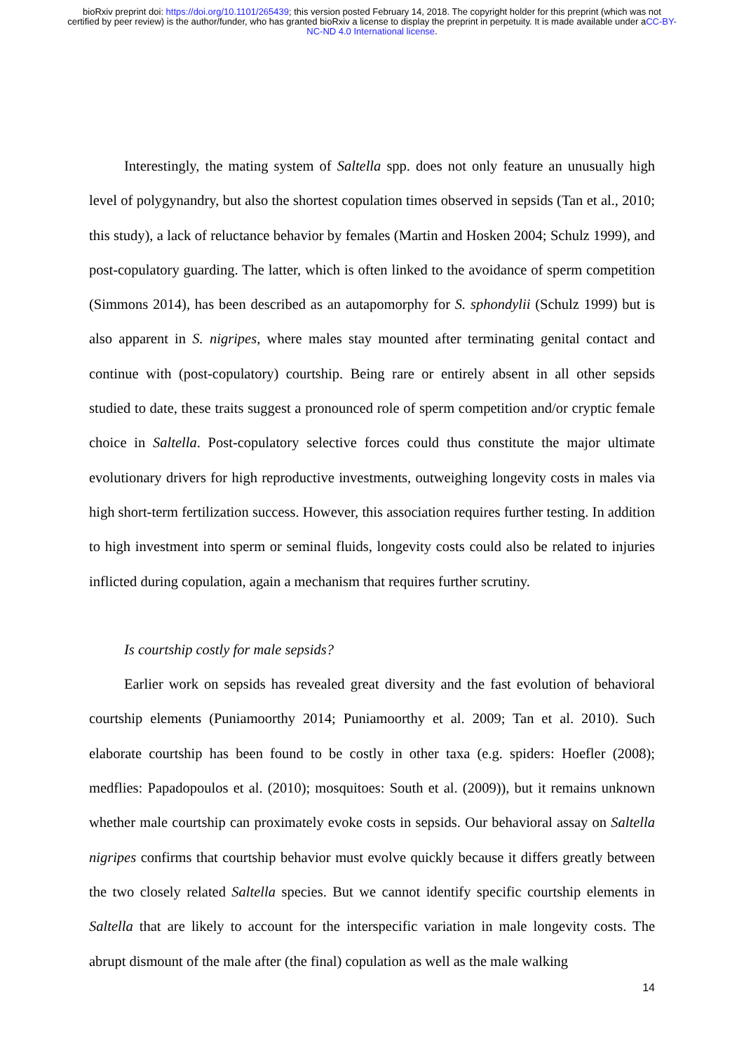bioRxiv preprint doi: https://doi.org/10.1101/265439; this version posted February 14, 2018. The copyright holder for this preprint (which was not certified by peer review) is the author/funder, who has granted bioRxiv a license to display the preprint in perpetuity. It is made available under aCC-BY-NC-ND 4.0 International license.
Interestingly, the mating system of Saltella spp. does not only feature an unusually high level of polygynandry, but also the shortest copulation times observed in sepsids (Tan et al., 2010; this study), a lack of reluctance behavior by females (Martin and Hosken 2004; Schulz 1999), and post-copulatory guarding. The latter, which is often linked to the avoidance of sperm competition (Simmons 2014), has been described as an autapomorphy for S. sphondylii (Schulz 1999) but is also apparent in S. nigripes, where males stay mounted after terminating genital contact and continue with (post-copulatory) courtship. Being rare or entirely absent in all other sepsids studied to date, these traits suggest a pronounced role of sperm competition and/or cryptic female choice in Saltella. Post-copulatory selective forces could thus constitute the major ultimate evolutionary drivers for high reproductive investments, outweighing longevity costs in males via high short-term fertilization success. However, this association requires further testing. In addition to high investment into sperm or seminal fluids, longevity costs could also be related to injuries inflicted during copulation, again a mechanism that requires further scrutiny.
Is courtship costly for male sepsids?
Earlier work on sepsids has revealed great diversity and the fast evolution of behavioral courtship elements (Puniamoorthy 2014; Puniamoorthy et al. 2009; Tan et al. 2010). Such elaborate courtship has been found to be costly in other taxa (e.g. spiders: Hoefler (2008); medflies: Papadopoulos et al. (2010); mosquitoes: South et al. (2009)), but it remains unknown whether male courtship can proximately evoke costs in sepsids. Our behavioral assay on Saltella nigripes confirms that courtship behavior must evolve quickly because it differs greatly between the two closely related Saltella species. But we cannot identify specific courtship elements in Saltella that are likely to account for the interspecific variation in male longevity costs. The abrupt dismount of the male after (the final) copulation as well as the male walking
14